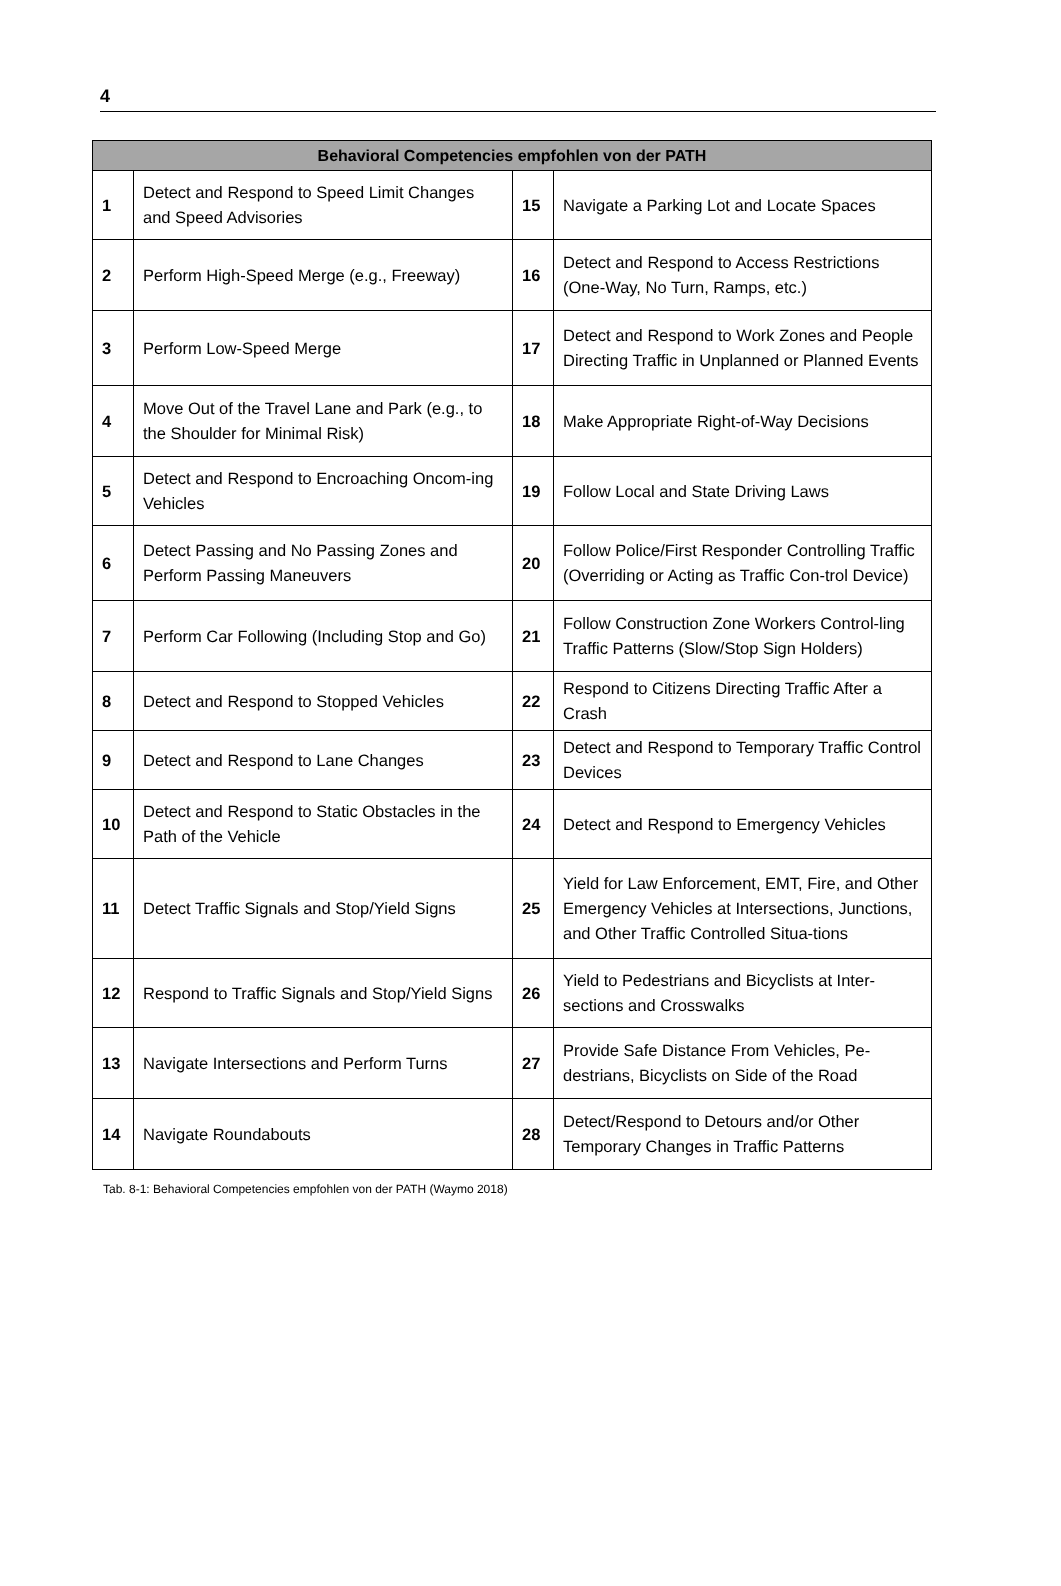4
| Behavioral Competencies empfohlen von der PATH | | | |
| --- | --- | --- | --- |
| 1 | Detect and Respond to Speed Limit Changes and Speed Advisories | 15 | Navigate a Parking Lot and Locate Spaces |
| 2 | Perform High-Speed Merge (e.g., Freeway) | 16 | Detect and Respond to Access Restrictions (One-Way, No Turn, Ramps, etc.) |
| 3 | Perform Low-Speed Merge | 17 | Detect and Respond to Work Zones and People Directing Traffic in Unplanned or Planned Events |
| 4 | Move Out of the Travel Lane and Park (e.g., to the Shoulder for Minimal Risk) | 18 | Make Appropriate Right-of-Way Decisions |
| 5 | Detect and Respond to Encroaching Oncom-ing Vehicles | 19 | Follow Local and State Driving Laws |
| 6 | Detect Passing and No Passing Zones and Perform Passing Maneuvers | 20 | Follow Police/First Responder Controlling Traffic (Overriding or Acting as Traffic Con-trol Device) |
| 7 | Perform Car Following (Including Stop and Go) | 21 | Follow Construction Zone Workers Control-ling Traffic Patterns (Slow/Stop Sign Holders) |
| 8 | Detect and Respond to Stopped Vehicles | 22 | Respond to Citizens Directing Traffic After a Crash |
| 9 | Detect and Respond to Lane Changes | 23 | Detect and Respond to Temporary Traffic Control Devices |
| 10 | Detect and Respond to Static Obstacles in the Path of the Vehicle | 24 | Detect and Respond to Emergency Vehicles |
| 11 | Detect Traffic Signals and Stop/Yield Signs | 25 | Yield for Law Enforcement, EMT, Fire, and Other Emergency Vehicles at Intersections, Junctions, and Other Traffic Controlled Situa-tions |
| 12 | Respond to Traffic Signals and Stop/Yield Signs | 26 | Yield to Pedestrians and Bicyclists at Inter-sections and Crosswalks |
| 13 | Navigate Intersections and Perform Turns | 27 | Provide Safe Distance From Vehicles, Pe-destrians, Bicyclists on Side of the Road |
| 14 | Navigate Roundabouts | 28 | Detect/Respond to Detours and/or Other Temporary Changes in Traffic Patterns |
Tab. 8-1: Behavioral Competencies empfohlen von der PATH (Waymo 2018)